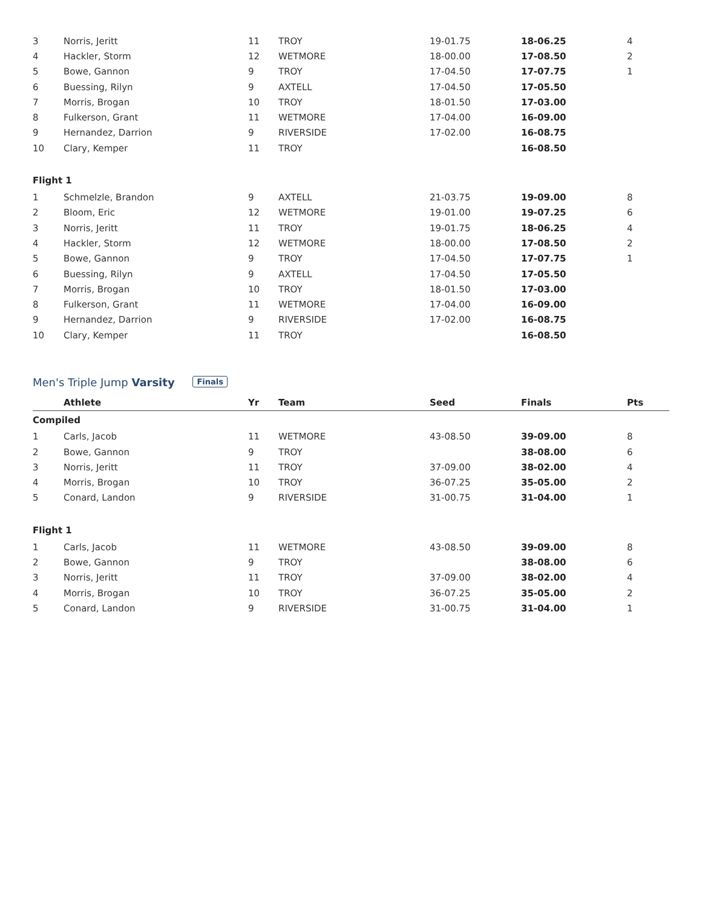| 3 | Norris, Jeritt | 11 | TROY | 19-01.75 | 18-06.25 | 4 |
| 4 | Hackler, Storm | 12 | WETMORE | 18-00.00 | 17-08.50 | 2 |
| 5 | Bowe, Gannon | 9 | TROY | 17-04.50 | 17-07.75 | 1 |
| 6 | Buessing, Rilyn | 9 | AXTELL | 17-04.50 | 17-05.50 | |
| 7 | Morris, Brogan | 10 | TROY | 18-01.50 | 17-03.00 | |
| 8 | Fulkerson, Grant | 11 | WETMORE | 17-04.00 | 16-09.00 | |
| 9 | Hernandez, Darrion | 9 | RIVERSIDE | 17-02.00 | 16-08.75 | |
| 10 | Clary, Kemper | 11 | TROY | | 16-08.50 | |
| Flight 1 | | | | | | |
| 1 | Schmelzle, Brandon | 9 | AXTELL | 21-03.75 | 19-09.00 | 8 |
| 2 | Bloom, Eric | 12 | WETMORE | 19-01.00 | 19-07.25 | 6 |
| 3 | Norris, Jeritt | 11 | TROY | 19-01.75 | 18-06.25 | 4 |
| 4 | Hackler, Storm | 12 | WETMORE | 18-00.00 | 17-08.50 | 2 |
| 5 | Bowe, Gannon | 9 | TROY | 17-04.50 | 17-07.75 | 1 |
| 6 | Buessing, Rilyn | 9 | AXTELL | 17-04.50 | 17-05.50 | |
| 7 | Morris, Brogan | 10 | TROY | 18-01.50 | 17-03.00 | |
| 8 | Fulkerson, Grant | 11 | WETMORE | 17-04.00 | 16-09.00 | |
| 9 | Hernandez, Darrion | 9 | RIVERSIDE | 17-02.00 | 16-08.75 | |
| 10 | Clary, Kemper | 11 | TROY | | 16-08.50 | |
Men's Triple Jump Varsity Finals
| | Athlete | Yr | Team | Seed | Finals | Pts |
| --- | --- | --- | --- | --- | --- | --- |
| Compiled | | | | | | |
| 1 | Carls, Jacob | 11 | WETMORE | 43-08.50 | 39-09.00 | 8 |
| 2 | Bowe, Gannon | 9 | TROY | | 38-08.00 | 6 |
| 3 | Norris, Jeritt | 11 | TROY | 37-09.00 | 38-02.00 | 4 |
| 4 | Morris, Brogan | 10 | TROY | 36-07.25 | 35-05.00 | 2 |
| 5 | Conard, Landon | 9 | RIVERSIDE | 31-00.75 | 31-04.00 | 1 |
| Flight 1 | | | | | | |
| 1 | Carls, Jacob | 11 | WETMORE | 43-08.50 | 39-09.00 | 8 |
| 2 | Bowe, Gannon | 9 | TROY | | 38-08.00 | 6 |
| 3 | Norris, Jeritt | 11 | TROY | 37-09.00 | 38-02.00 | 4 |
| 4 | Morris, Brogan | 10 | TROY | 36-07.25 | 35-05.00 | 2 |
| 5 | Conard, Landon | 9 | RIVERSIDE | 31-00.75 | 31-04.00 | 1 |